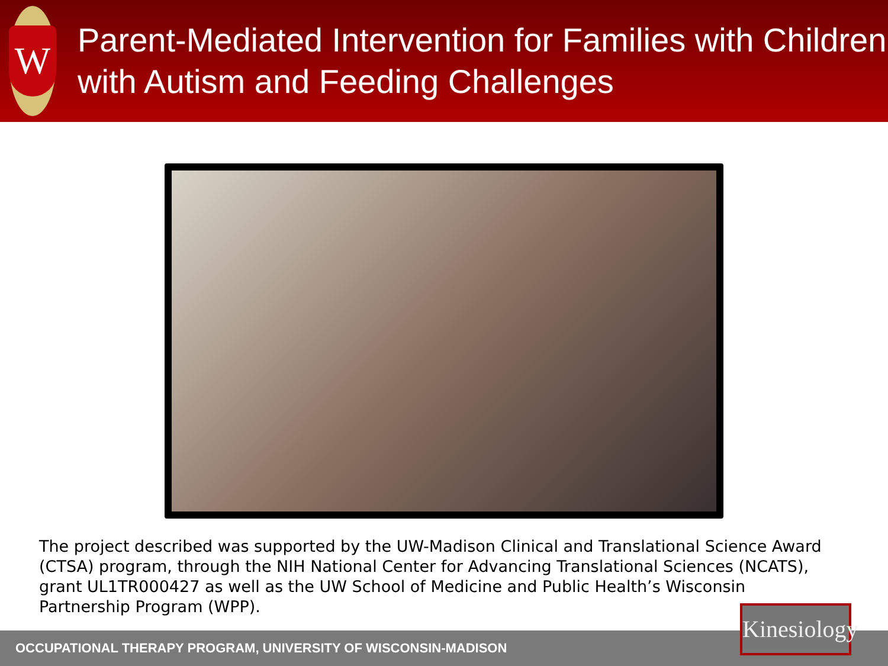W
Parent-Mediated Intervention for Families with Children with Autism and Feeding Challenges
The project described was supported by the UW-Madison Clinical and Translational Science Award (CTSA) program, through the NIH National Center for Advancing Translational Sciences (NCATS), grant UL1TR000427 as well as the UW School of Medicine and Public Health’s Wisconsin Partnership Program (WPP).
OCCUPATIONAL THERAPY PROGRAM, UNIVERSITY OF WISCONSIN-MADISON
Kinesiology